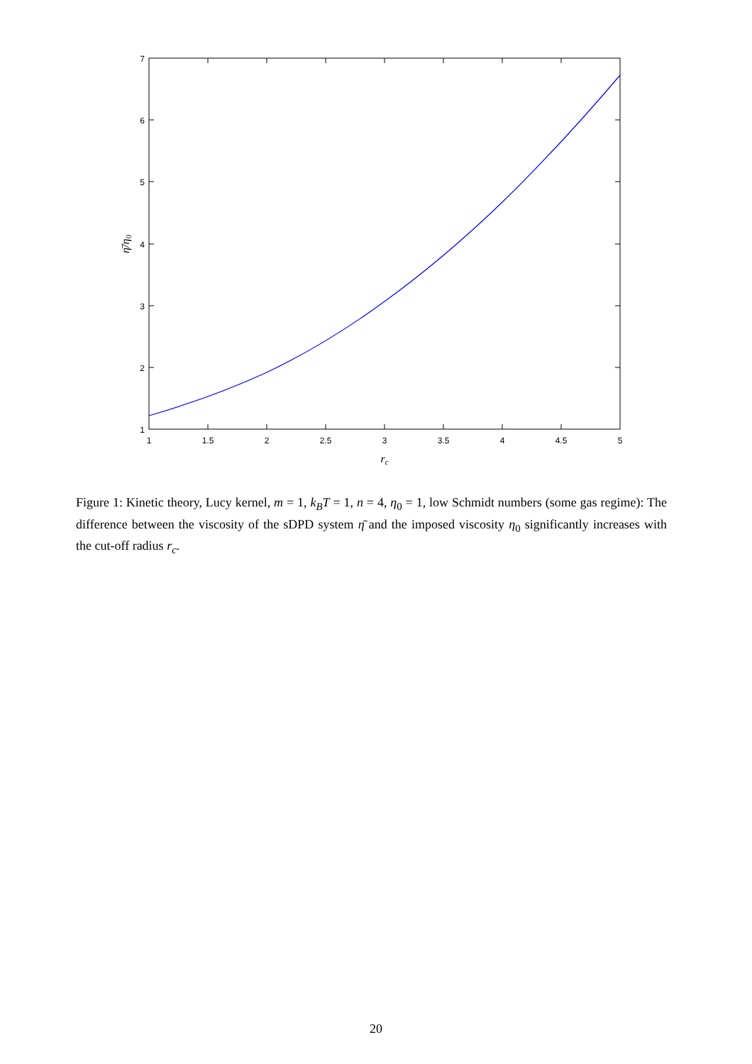1
1.5
2
2.5
3
3.5
4
4.5
5
1
2
3
4
5
6
7
rc
η̄/η0
Figure 1: Kinetic theory, Lucy kernel, m = 1, k<sub>B</sub>T = 1, n = 4, η<sub>0</sub> = 1, low Schmidt numbers (some gas regime): The difference between the viscosity of the sDPD system η̄ and the imposed viscosity η<sub>0</sub> significantly increases with the cut-off radius r<sub>c</sub>.
20